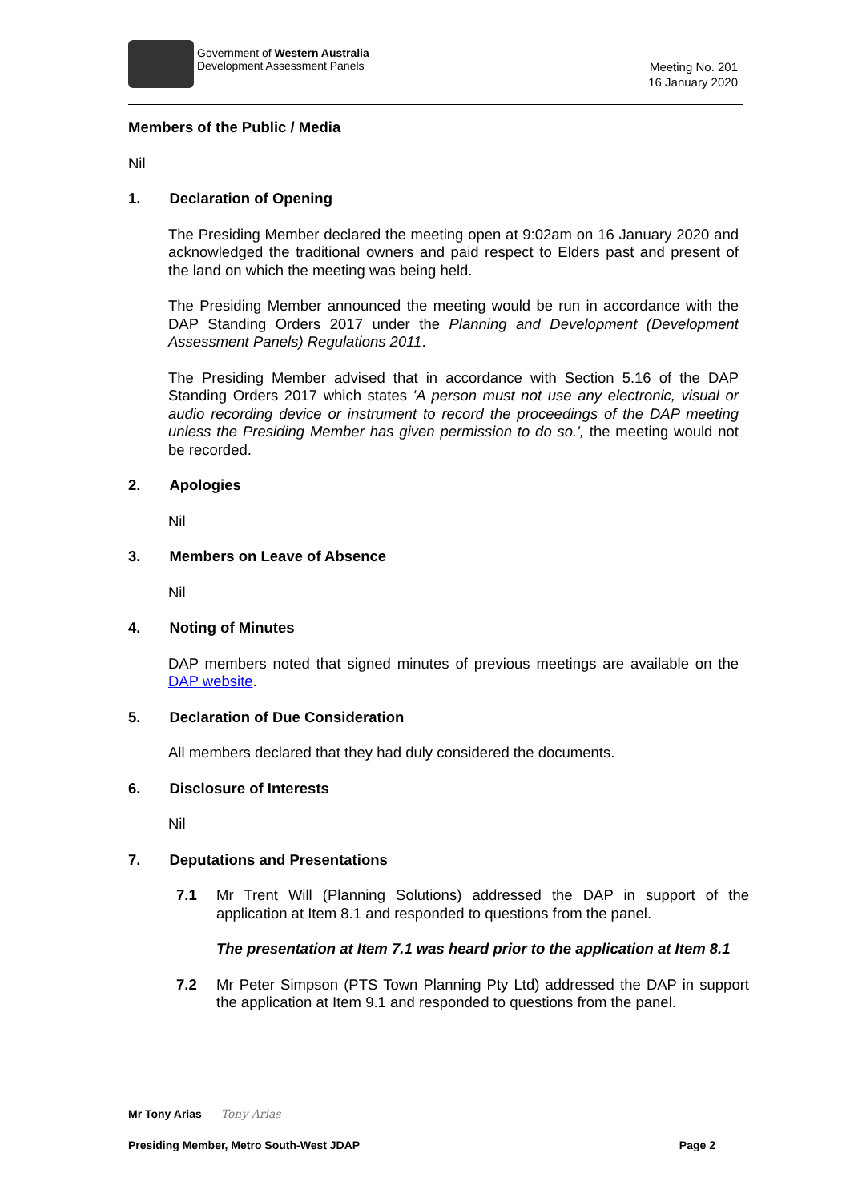Government of Western Australia
Development Assessment Panels
Meeting No. 201
16 January 2020
Members of the Public / Media
Nil
1. Declaration of Opening
The Presiding Member declared the meeting open at 9:02am on 16 January 2020 and acknowledged the traditional owners and paid respect to Elders past and present of the land on which the meeting was being held.
The Presiding Member announced the meeting would be run in accordance with the DAP Standing Orders 2017 under the Planning and Development (Development Assessment Panels) Regulations 2011.
The Presiding Member advised that in accordance with Section 5.16 of the DAP Standing Orders 2017 which states 'A person must not use any electronic, visual or audio recording device or instrument to record the proceedings of the DAP meeting unless the Presiding Member has given permission to do so.', the meeting would not be recorded.
2. Apologies
Nil
3. Members on Leave of Absence
Nil
4. Noting of Minutes
DAP members noted that signed minutes of previous meetings are available on the DAP website.
5. Declaration of Due Consideration
All members declared that they had duly considered the documents.
6. Disclosure of Interests
Nil
7. Deputations and Presentations
7.1 Mr Trent Will (Planning Solutions) addressed the DAP in support of the application at Item 8.1 and responded to questions from the panel.
The presentation at Item 7.1 was heard prior to the application at Item 8.1
7.2 Mr Peter Simpson (PTS Town Planning Pty Ltd) addressed the DAP in support the application at Item 9.1 and responded to questions from the panel.
Mr Tony Arias Tony Arias
Presiding Member, Metro South-West JDAP Page 2